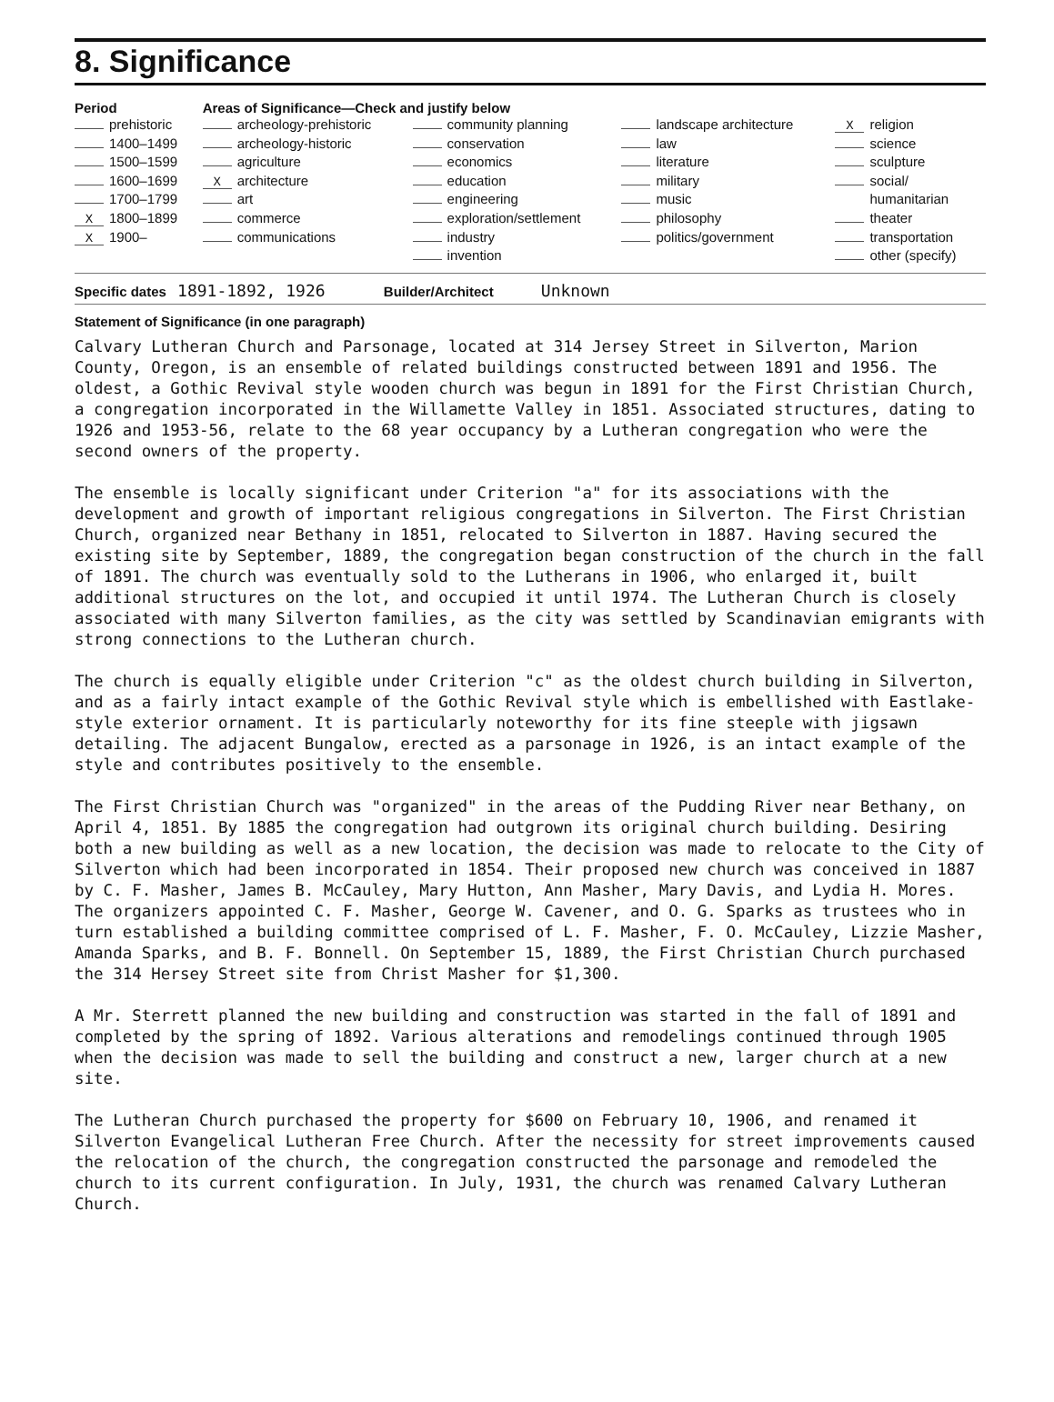8. Significance
| Period | Areas of Significance—Check and justify below | | | |
| --- | --- | --- | --- | --- |
| prehistoric 1400–1499 1500–1599 1600–1699 1700–1799 X 1800–1899 X 1900– | archeology-prehistoric archeology-historic agriculture X architecture art commerce communications | community planning conservation economics education engineering exploration/settlement industry invention | landscape architecture law literature military music philosophy politics/government | X religion science sculpture social/ humanitarian theater transportation other (specify) |
Specific dates 1891-1892, 1926 Builder/Architect Unknown
Statement of Significance (in one paragraph)
Calvary Lutheran Church and Parsonage, located at 314 Jersey Street in Silverton, Marion County, Oregon, is an ensemble of related buildings constructed between 1891 and 1956. The oldest, a Gothic Revival style wooden church was begun in 1891 for the First Christian Church, a congregation incorporated in the Willamette Valley in 1851. Associated structures, dating to 1926 and 1953-56, relate to the 68 year occupancy by a Lutheran congregation who were the second owners of the property.
The ensemble is locally significant under Criterion "a" for its associations with the development and growth of important religious congregations in Silverton. The First Christian Church, organized near Bethany in 1851, relocated to Silverton in 1887. Having secured the existing site by September, 1889, the congregation began construction of the church in the fall of 1891. The church was eventually sold to the Lutherans in 1906, who enlarged it, built additional structures on the lot, and occupied it until 1974. The Lutheran Church is closely associated with many Silverton families, as the city was settled by Scandinavian emigrants with strong connections to the Lutheran church.
The church is equally eligible under Criterion "c" as the oldest church building in Silverton, and as a fairly intact example of the Gothic Revival style which is embellished with Eastlake-style exterior ornament. It is particularly noteworthy for its fine steeple with jigsawn detailing. The adjacent Bungalow, erected as a parsonage in 1926, is an intact example of the style and contributes positively to the ensemble.
The First Christian Church was "organized" in the areas of the Pudding River near Bethany, on April 4, 1851. By 1885 the congregation had outgrown its original church building. Desiring both a new building as well as a new location, the decision was made to relocate to the City of Silverton which had been incorporated in 1854. Their proposed new church was conceived in 1887 by C. F. Masher, James B. McCauley, Mary Hutton, Ann Masher, Mary Davis, and Lydia H. Mores. The organizers appointed C. F. Masher, George W. Cavener, and O. G. Sparks as trustees who in turn established a building committee comprised of L. F. Masher, F. O. McCauley, Lizzie Masher, Amanda Sparks, and B. F. Bonnell. On September 15, 1889, the First Christian Church purchased the 314 Hersey Street site from Christ Masher for $1,300.
A Mr. Sterrett planned the new building and construction was started in the fall of 1891 and completed by the spring of 1892. Various alterations and remodelings continued through 1905 when the decision was made to sell the building and construct a new, larger church at a new site.
The Lutheran Church purchased the property for $600 on February 10, 1906, and renamed it Silverton Evangelical Lutheran Free Church. After the necessity for street improvements caused the relocation of the church, the congregation constructed the parsonage and remodeled the church to its current configuration. In July, 1931, the church was renamed Calvary Lutheran Church.